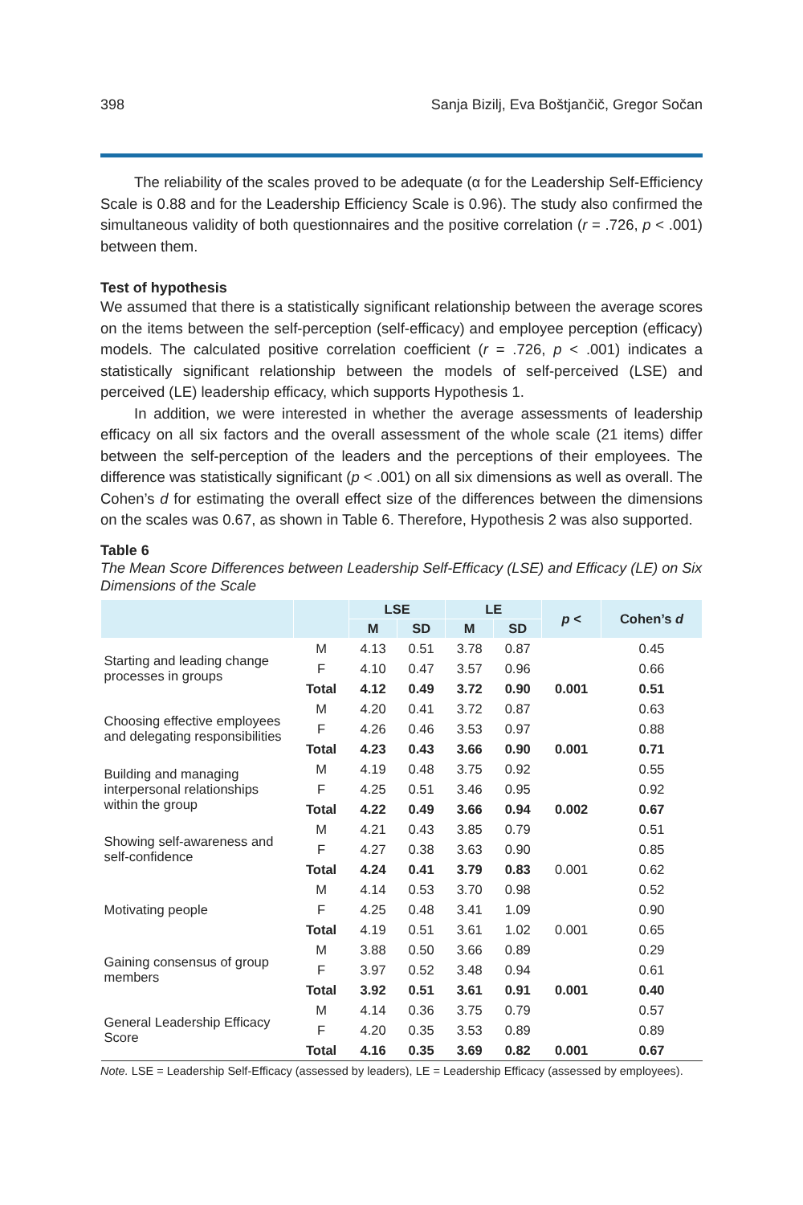398 Sanja Bizilj, Eva Boštjančič, Gregor Sočan
The reliability of the scales proved to be adequate (α for the Leadership Self-Efficiency Scale is 0.88 and for the Leadership Efficiency Scale is 0.96). The study also confirmed the simultaneous validity of both questionnaires and the positive correlation (r = .726, p < .001) between them.
Test of hypothesis
We assumed that there is a statistically significant relationship between the average scores on the items between the self-perception (self-efficacy) and employee perception (efficacy) models. The calculated positive correlation coefficient (r = .726, p < .001) indicates a statistically significant relationship between the models of self-perceived (LSE) and perceived (LE) leadership efficacy, which supports Hypothesis 1.
In addition, we were interested in whether the average assessments of leadership efficacy on all six factors and the overall assessment of the whole scale (21 items) differ between the self-perception of the leaders and the perceptions of their employees. The difference was statistically significant (p < .001) on all six dimensions as well as overall. The Cohen’s d for estimating the overall effect size of the differences between the dimensions on the scales was 0.67, as shown in Table 6. Therefore, Hypothesis 2 was also supported.
Table 6
The Mean Score Differences between Leadership Self-Efficacy (LSE) and Efficacy (LE) on Six Dimensions of the Scale
| | | LSE | | LE | | p < | Cohen’s d |
| --- | --- | --- | --- | --- | --- | --- | --- |
| | | M | SD | M | SD | | |
| Starting and leading change processes in groups | M | 4.13 | 0.51 | 3.78 | 0.87 | | 0.45 |
| | F | 4.10 | 0.47 | 3.57 | 0.96 | | 0.66 |
| | Total | 4.12 | 0.49 | 3.72 | 0.90 | 0.001 | 0.51 |
| Choosing effective employees and delegating responsibilities | M | 4.20 | 0.41 | 3.72 | 0.87 | | 0.63 |
| | F | 4.26 | 0.46 | 3.53 | 0.97 | | 0.88 |
| | Total | 4.23 | 0.43 | 3.66 | 0.90 | 0.001 | 0.71 |
| Building and managing interpersonal relationships within the group | M | 4.19 | 0.48 | 3.75 | 0.92 | | 0.55 |
| | F | 4.25 | 0.51 | 3.46 | 0.95 | | 0.92 |
| | Total | 4.22 | 0.49 | 3.66 | 0.94 | 0.002 | 0.67 |
| Showing self-awareness and self-confidence | M | 4.21 | 0.43 | 3.85 | 0.79 | | 0.51 |
| | F | 4.27 | 0.38 | 3.63 | 0.90 | | 0.85 |
| | Total | 4.24 | 0.41 | 3.79 | 0.83 | 0.001 | 0.62 |
| Motivating people | M | 4.14 | 0.53 | 3.70 | 0.98 | | 0.52 |
| | F | 4.25 | 0.48 | 3.41 | 1.09 | | 0.90 |
| | Total | 4.19 | 0.51 | 3.61 | 1.02 | 0.001 | 0.65 |
| Gaining consensus of group members | M | 3.88 | 0.50 | 3.66 | 0.89 | | 0.29 |
| | F | 3.97 | 0.52 | 3.48 | 0.94 | | 0.61 |
| | Total | 3.92 | 0.51 | 3.61 | 0.91 | 0.001 | 0.40 |
| General Leadership Efficacy Score | M | 4.14 | 0.36 | 3.75 | 0.79 | | 0.57 |
| | F | 4.20 | 0.35 | 3.53 | 0.89 | | 0.89 |
| | Total | 4.16 | 0.35 | 3.69 | 0.82 | 0.001 | 0.67 |
Note. LSE = Leadership Self-Efficacy (assessed by leaders), LE = Leadership Efficacy (assessed by employees).